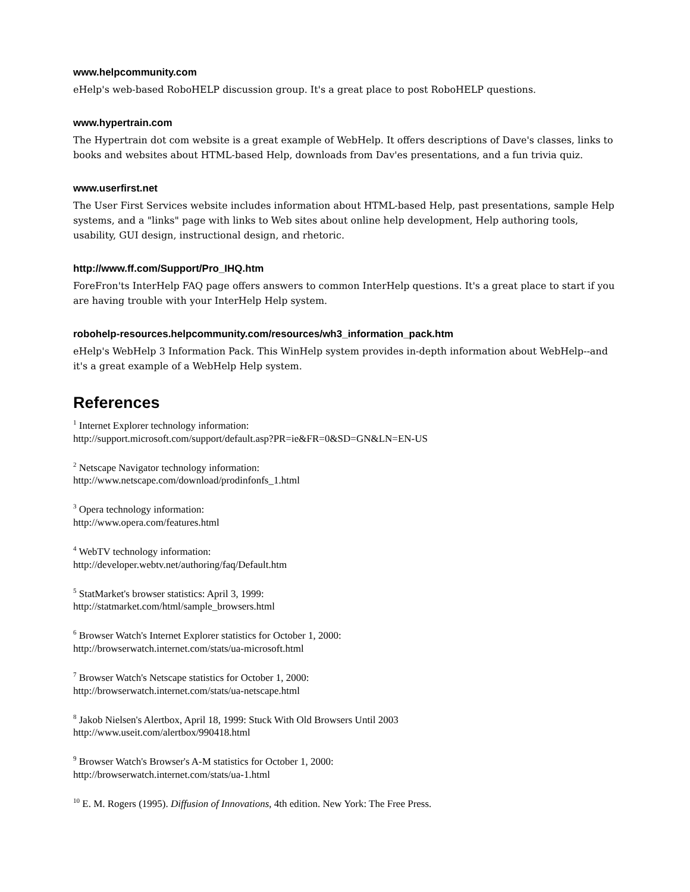www.helpcommunity.com
eHelp's web-based RoboHELP discussion group. It's a great place to post RoboHELP questions.
www.hypertrain.com
The Hypertrain dot com website is a great example of WebHelp. It offers descriptions of Dave's classes, links to books and websites about HTML-based Help, downloads from Dav'es presentations, and a fun trivia quiz.
www.userfirst.net
The User First Services website includes information about HTML-based Help, past presentations, sample Help systems, and a "links" page with links to Web sites about online help development, Help authoring tools, usability, GUI design, instructional design, and rhetoric.
http://www.ff.com/Support/Pro_IHQ.htm
ForeFron'ts InterHelp FAQ page offers answers to common InterHelp questions. It's a great place to start if you are having trouble with your InterHelp Help system.
robohelp-resources.helpcommunity.com/resources/wh3_information_pack.htm
eHelp's WebHelp 3 Information Pack. This WinHelp system provides in-depth information about WebHelp--and it's a great example of a WebHelp Help system.
References
<sup>1</sup> Internet Explorer technology information:
http://support.microsoft.com/support/default.asp?PR=ie&FR=0&SD=GN&LN=EN-US
<sup>2</sup> Netscape Navigator technology information:
http://www.netscape.com/download/prodinfonfs_1.html
<sup>3</sup> Opera technology information:
http://www.opera.com/features.html
<sup>4</sup> WebTV technology information:
http://developer.webtv.net/authoring/faq/Default.htm
<sup>5</sup> StatMarket's browser statistics: April 3, 1999:
http://statmarket.com/html/sample_browsers.html
<sup>6</sup> Browser Watch's Internet Explorer statistics for October 1, 2000:
http://browserwatch.internet.com/stats/ua-microsoft.html
<sup>7</sup> Browser Watch's Netscape statistics for October 1, 2000:
http://browserwatch.internet.com/stats/ua-netscape.html
<sup>8</sup> Jakob Nielsen's Alertbox, April 18, 1999: Stuck With Old Browsers Until 2003
http://www.useit.com/alertbox/990418.html
<sup>9</sup> Browser Watch's Browser's A-M statistics for October 1, 2000:
http://browserwatch.internet.com/stats/ua-1.html
<sup>10</sup> E. M. Rogers (1995). Diffusion of Innovations, 4th edition. New York: The Free Press.